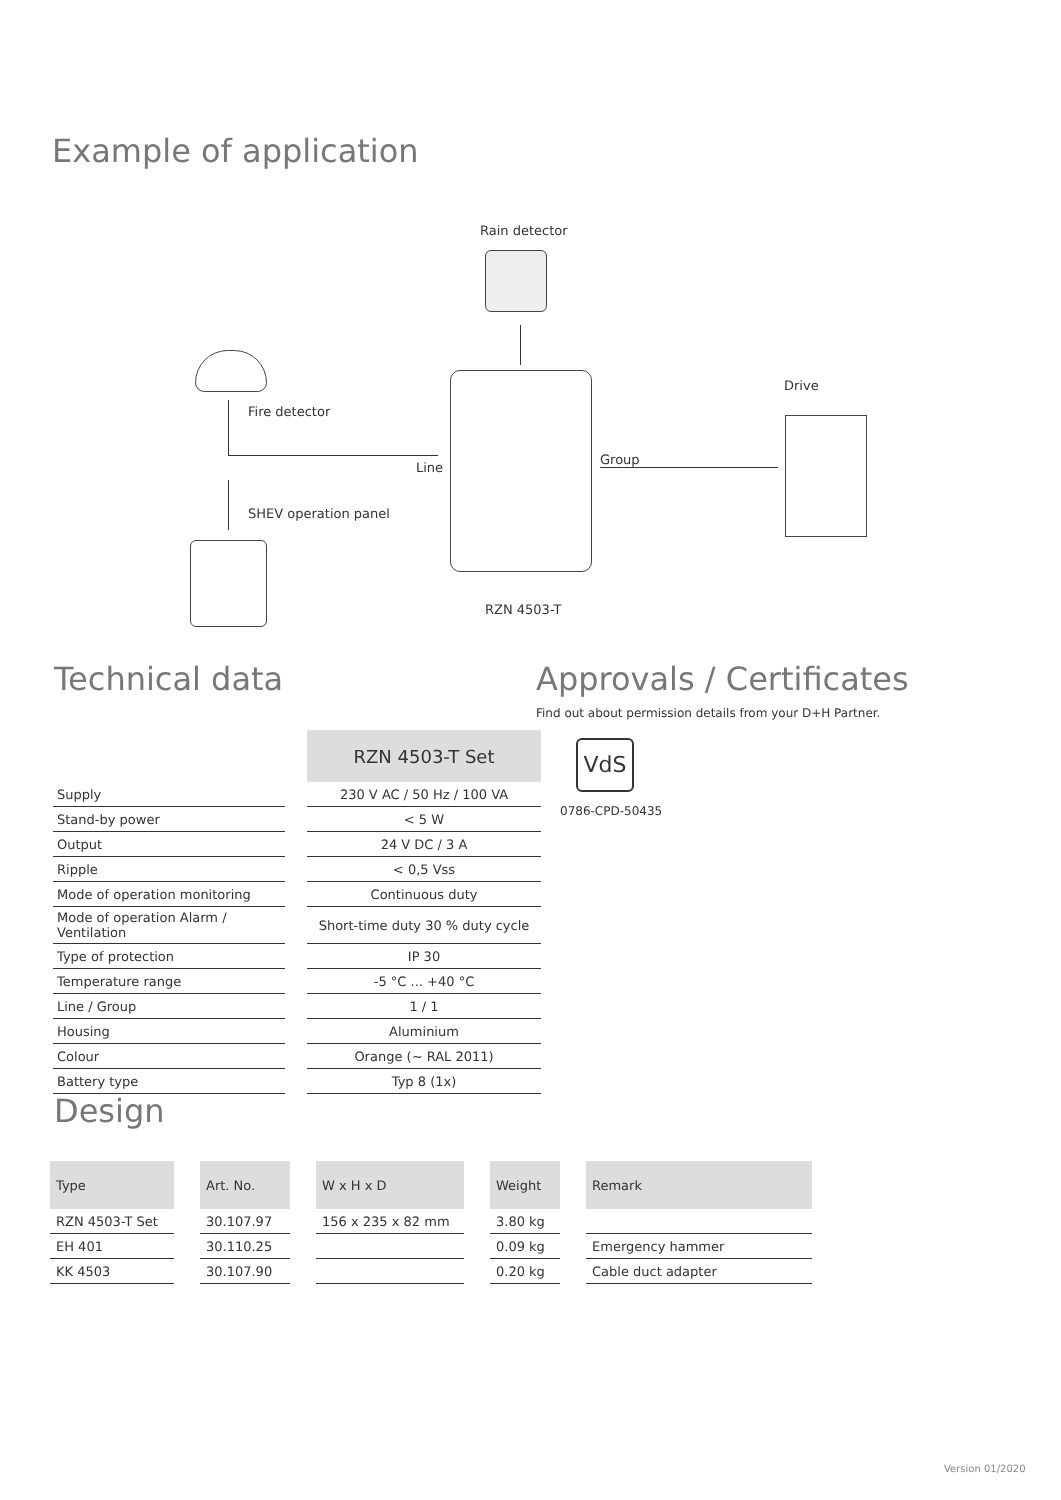Example of application
Rain detector
Fire detector
Line
SHEV operation panel
Group
Drive
RZN 4503-T
Technical data
| | | RZN 4503-T Set |
| Supply | | 230 V AC / 50 Hz / 100 VA |
| Stand-by power | | < 5 W |
| Output | | 24 V DC / 3 A |
| Ripple | | < 0,5 Vss |
| Mode of operation monitoring | | Continuous duty |
| Mode of operation Alarm / Ventilation | | Short-time duty 30 % duty cycle |
| Type of protection | | IP 30 |
| Temperature range | | -5 °C ... +40 °C |
| Line / Group | | 1 / 1 |
| Housing | | Aluminium |
| Colour | | Orange (~ RAL 2011) |
| Battery type | | Typ 8 (1x) |
Approvals / Certificates
Find out about permission details from your D+H Partner.
VdS
0786-CPD-50435
Design
| Type | | Art. No. | | W x H x D | | Weight | | Remark |
| RZN 4503-T Set | | 30.107.97 | | 156 x 235 x 82 mm | | 3.80 kg | | |
| EH 401 | | 30.110.25 | | | | 0.09 kg | | Emergency hammer |
| KK 4503 | | 30.107.90 | | | | 0.20 kg | | Cable duct adapter |
Version 01/2020